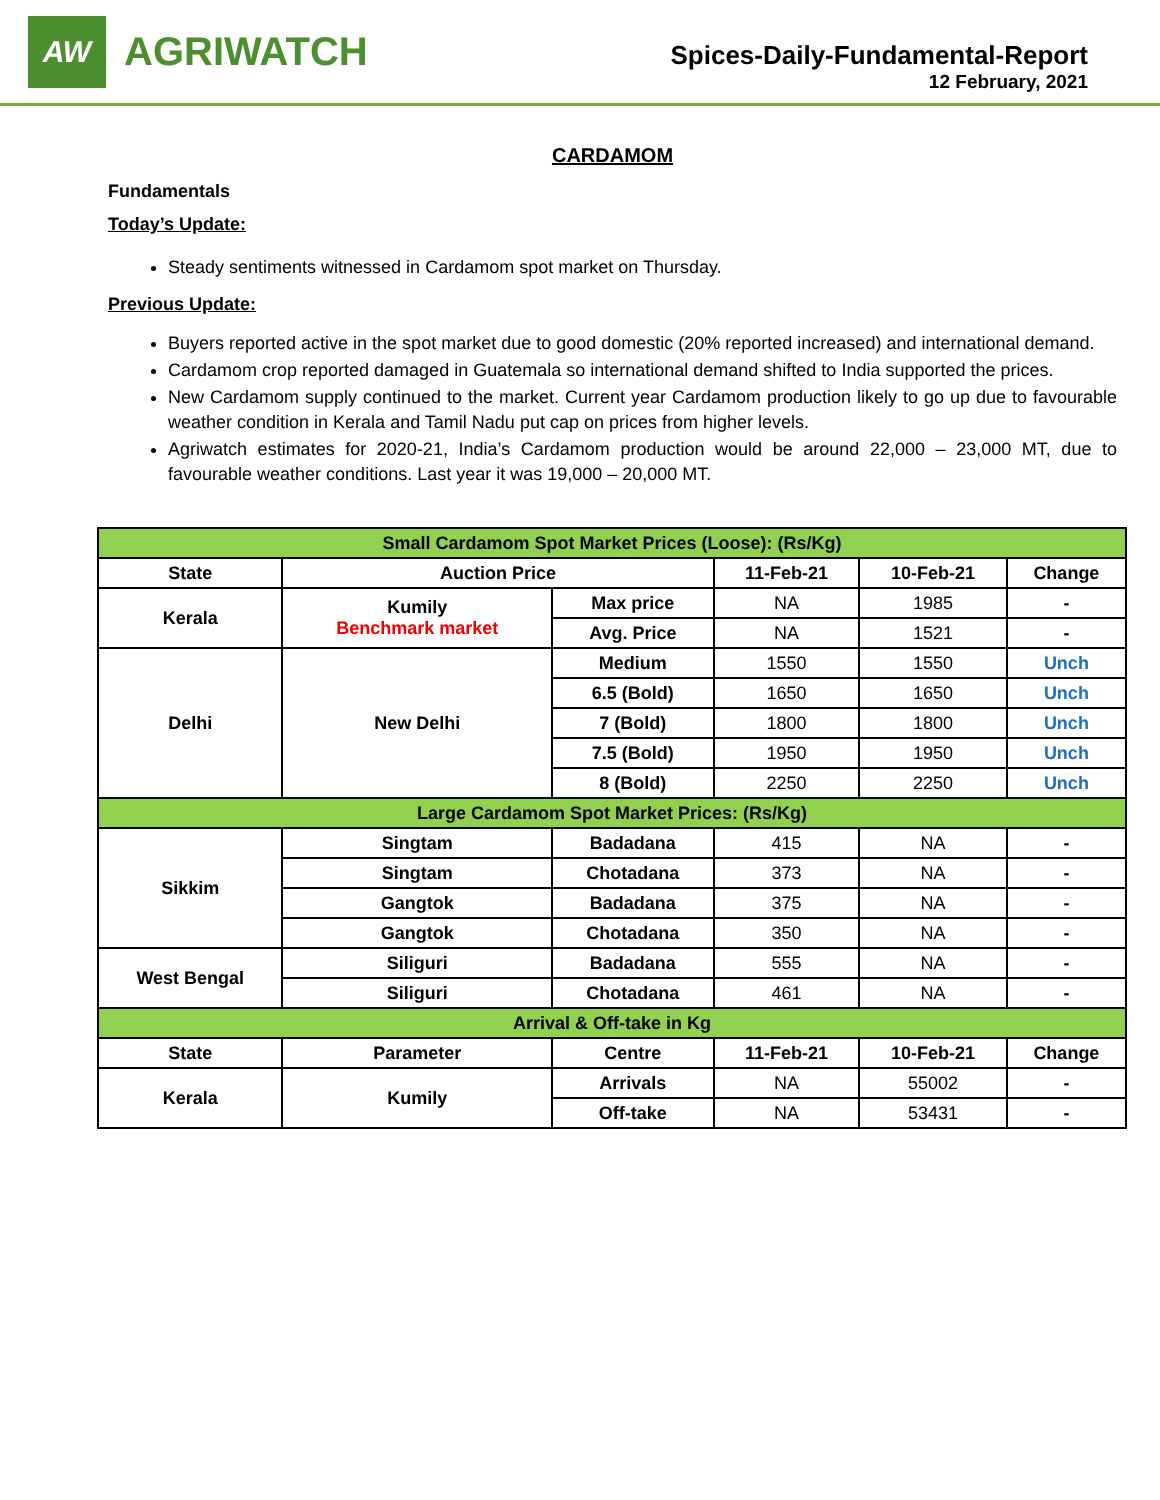AW
AGRIWATCH
Spices-Daily-Fundamental-Report
12 February, 2021
CARDAMOM
Fundamentals
Today’s Update:
Steady sentiments witnessed in Cardamom spot market on Thursday.
Previous Update:
Buyers reported active in the spot market due to good domestic (20% reported increased) and international demand.
Cardamom crop reported damaged in Guatemala so international demand shifted to India supported the prices.
New Cardamom supply continued to the market. Current year Cardamom production likely to go up due to favourable weather condition in Kerala and Tamil Nadu put cap on prices from higher levels.
Agriwatch estimates for 2020-21, India’s Cardamom production would be around 22,000 – 23,000 MT, due to favourable weather conditions. Last year it was 19,000 – 20,000 MT.
| Small Cardamom Spot Market Prices (Loose): (Rs/Kg) | | | | | |
| State | Auction Price | | 11-Feb-21 | 10-Feb-21 | Change |
| Kerala | Kumily Benchmark market | Max price | NA | 1985 | - |
| | | Avg. Price | NA | 1521 | - |
| Delhi | New Delhi | Medium | 1550 | 1550 | Unch |
| | | 6.5 (Bold) | 1650 | 1650 | Unch |
| | | 7 (Bold) | 1800 | 1800 | Unch |
| | | 7.5 (Bold) | 1950 | 1950 | Unch |
| | | 8 (Bold) | 2250 | 2250 | Unch |
| Large Cardamom Spot Market Prices: (Rs/Kg) | | | | | |
| Sikkim | Singtam | Badadana | 415 | NA | - |
| | Singtam | Chotadana | 373 | NA | - |
| | Gangtok | Badadana | 375 | NA | - |
| | Gangtok | Chotadana | 350 | NA | - |
| West Bengal | Siliguri | Badadana | 555 | NA | - |
| | Siliguri | Chotadana | 461 | NA | - |
| Arrival & Off-take in Kg | | | | | |
| State | Parameter | Centre | 11-Feb-21 | 10-Feb-21 | Change |
| Kerala | Kumily | Arrivals | NA | 55002 | - |
| | | Off-take | NA | 53431 | - |